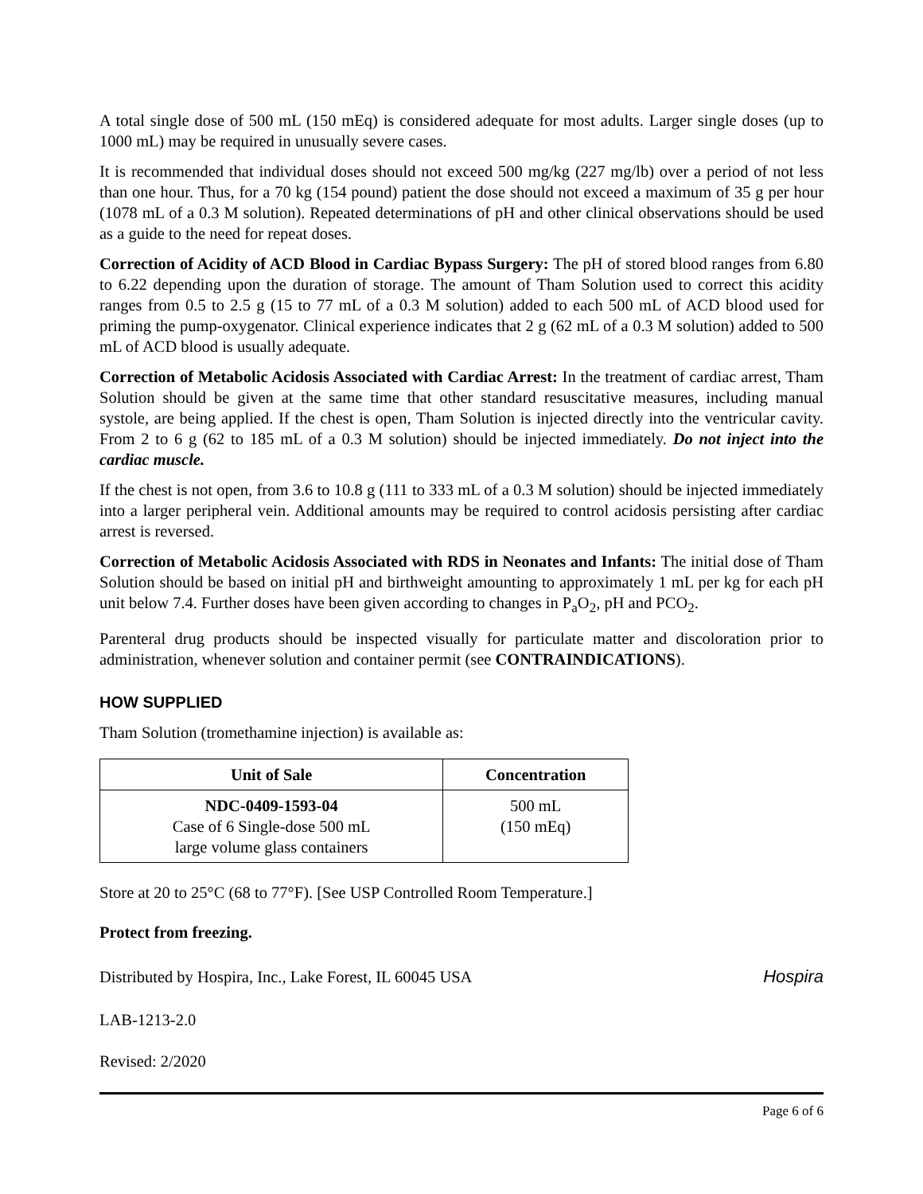A total single dose of 500 mL (150 mEq) is considered adequate for most adults. Larger single doses (up to 1000 mL) may be required in unusually severe cases.
It is recommended that individual doses should not exceed 500 mg/kg (227 mg/lb) over a period of not less than one hour. Thus, for a 70 kg (154 pound) patient the dose should not exceed a maximum of 35 g per hour (1078 mL of a 0.3 M solution). Repeated determinations of pH and other clinical observations should be used as a guide to the need for repeat doses.
Correction of Acidity of ACD Blood in Cardiac Bypass Surgery: The pH of stored blood ranges from 6.80 to 6.22 depending upon the duration of storage. The amount of Tham Solution used to correct this acidity ranges from 0.5 to 2.5 g (15 to 77 mL of a 0.3 M solution) added to each 500 mL of ACD blood used for priming the pump-oxygenator. Clinical experience indicates that 2 g (62 mL of a 0.3 M solution) added to 500 mL of ACD blood is usually adequate.
Correction of Metabolic Acidosis Associated with Cardiac Arrest: In the treatment of cardiac arrest, Tham Solution should be given at the same time that other standard resuscitative measures, including manual systole, are being applied. If the chest is open, Tham Solution is injected directly into the ventricular cavity. From 2 to 6 g (62 to 185 mL of a 0.3 M solution) should be injected immediately. Do not inject into the cardiac muscle.
If the chest is not open, from 3.6 to 10.8 g (111 to 333 mL of a 0.3 M solution) should be injected immediately into a larger peripheral vein. Additional amounts may be required to control acidosis persisting after cardiac arrest is reversed.
Correction of Metabolic Acidosis Associated with RDS in Neonates and Infants: The initial dose of Tham Solution should be based on initial pH and birthweight amounting to approximately 1 mL per kg for each pH unit below 7.4. Further doses have been given according to changes in P<sub>a</sub>O<sub>2</sub>, pH and PCO<sub>2</sub>.
Parenteral drug products should be inspected visually for particulate matter and discoloration prior to administration, whenever solution and container permit (see CONTRAINDICATIONS).
HOW SUPPLIED
Tham Solution (tromethamine injection) is available as:
| Unit of Sale | Concentration |
| --- | --- |
| NDC-0409-1593-04 Case of 6 Single-dose 500 mL large volume glass containers | 500 mL (150 mEq) |
Store at 20 to 25°C (68 to 77°F). [See USP Controlled Room Temperature.]
Protect from freezing.
Distributed by Hospira, Inc., Lake Forest, IL 60045 USA Hospira
LAB-1213-2.0
Revised: 2/2020
Page 6 of 6